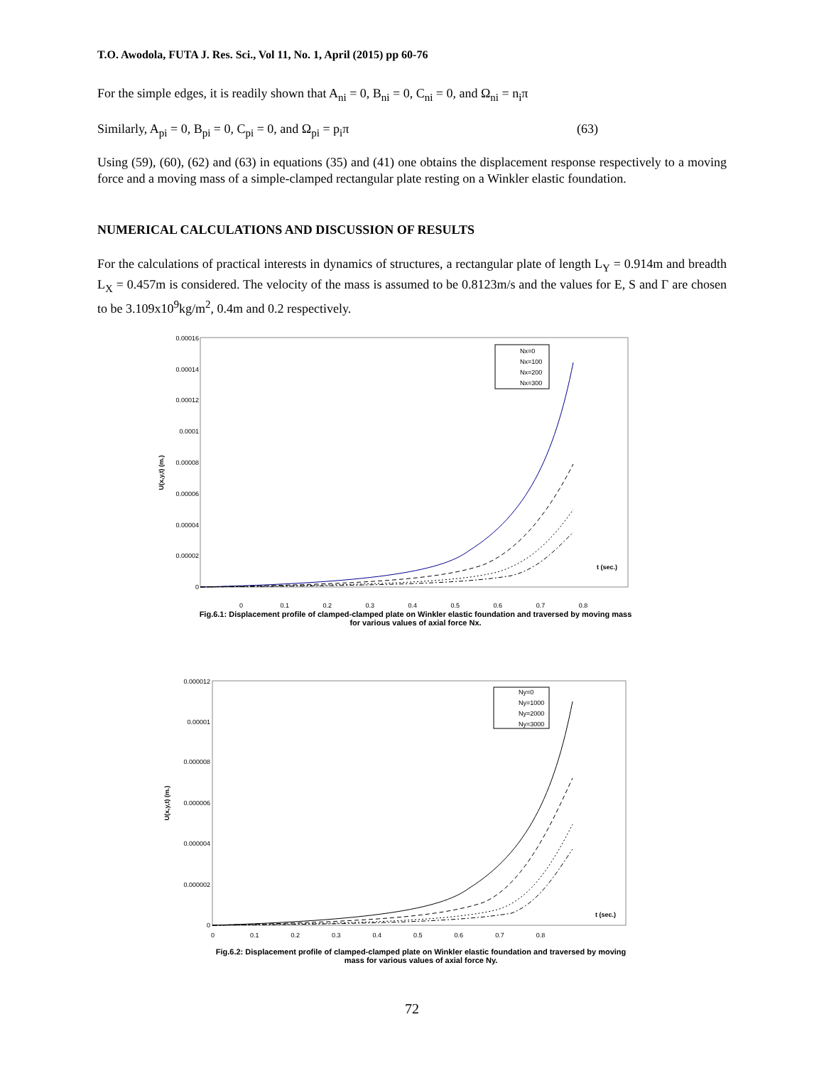T.O. Awodola, FUTA J. Res. Sci., Vol 11, No. 1, April (2015) pp 60-76
For the simple edges, it is readily shown that A<sub>ni</sub> = 0, B<sub>ni</sub> = 0, C<sub>ni</sub> = 0, and Ω<sub>ni</sub> = n<sub>i</sub>π
Similarly, A<sub>pi</sub> = 0, B<sub>pi</sub> = 0, C<sub>pi</sub> = 0, and Ω<sub>pi</sub> = p<sub>i</sub>π (63)
Using (59), (60), (62) and (63) in equations (35) and (41) one obtains the displacement response respectively to a moving force and a moving mass of a simple-clamped rectangular plate resting on a Winkler elastic foundation.
NUMERICAL CALCULATIONS AND DISCUSSION OF RESULTS
For the calculations of practical interests in dynamics of structures, a rectangular plate of length L<sub>Y</sub> = 0.914m and breadth L<sub>X</sub> = 0.457m is considered. The velocity of the mass is assumed to be 0.8123m/s and the values for E, S and Γ are chosen to be 3.109x10<sup>9</sup>kg/m<sup>2</sup>, 0.4m and 0.2 respectively.
0.00016
0.00014
0.00012
0.0001
0.00008
0.00006
0.00004
0.00002
0
U(x,y,t) (m.)
t (sec.)
Nx=0
Nx=100
Nx=200
Nx=300
0 0.1 0.2 0.3 0.4 0.5 0.6 0.7 0.8
Fig.6.1: Displacement profile of clamped-clamped plate on Winkler elastic foundation and traversed by moving mass for various values of axial force Nx.
0.000012
0.00001
0.000008
0.000006
0.000004
0.000002
0
U(x,y,t) (m.)
t (sec.)
Ny=0
Ny=1000
Ny=2000
Ny=3000
0 0.1 0.2 0.3 0.4 0.5 0.6 0.7 0.8
Fig.6.2: Displacement profile of clamped-clamped plate on Winkler elastic foundation and traversed by moving mass for various values of axial force Ny.
72